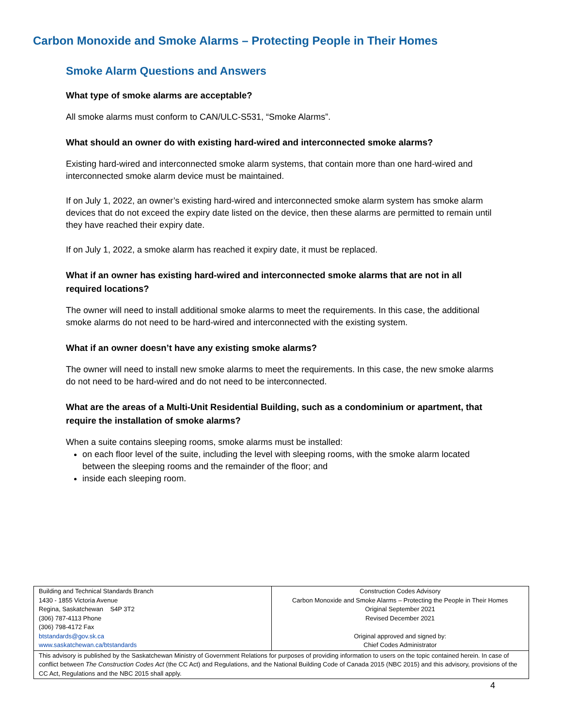Carbon Monoxide and Smoke Alarms – Protecting People in Their Homes
Smoke Alarm Questions and Answers
What type of smoke alarms are acceptable?
All smoke alarms must conform to CAN/ULC-S531, “Smoke Alarms”.
What should an owner do with existing hard-wired and interconnected smoke alarms?
Existing hard-wired and interconnected smoke alarm systems, that contain more than one hard-wired and interconnected smoke alarm device must be maintained.
If on July 1, 2022, an owner’s existing hard-wired and interconnected smoke alarm system has smoke alarm devices that do not exceed the expiry date listed on the device, then these alarms are permitted to remain until they have reached their expiry date.
If on July 1, 2022, a smoke alarm has reached it expiry date, it must be replaced.
What if an owner has existing hard-wired and interconnected smoke alarms that are not in all required locations?
The owner will need to install additional smoke alarms to meet the requirements. In this case, the additional smoke alarms do not need to be hard-wired and interconnected with the existing system.
What if an owner doesn’t have any existing smoke alarms?
The owner will need to install new smoke alarms to meet the requirements. In this case, the new smoke alarms do not need to be hard-wired and do not need to be interconnected.
What are the areas of a Multi-Unit Residential Building, such as a condominium or apartment, that require the installation of smoke alarms?
When a suite contains sleeping rooms, smoke alarms must be installed:
on each floor level of the suite, including the level with sleeping rooms, with the smoke alarm located between the sleeping rooms and the remainder of the floor; and
inside each sleeping room.
| Building and Technical Standards Branch 1430 - 1855 Victoria Avenue Regina, Saskatchewan S4P 3T2 (306) 787-4113 Phone (306) 798-4172 Fax btstandards@gov.sk.ca www.saskatchewan.ca/btstandards | Construction Codes Advisory Carbon Monoxide and Smoke Alarms – Protecting the People in Their Homes Original September 2021 Revised December 2021 Original approved and signed by: Chief Codes Administrator |
| This advisory is published by the Saskatchewan Ministry of Government Relations for purposes of providing information to users on the topic contained herein. In case of conflict between The Construction Codes Act (the CC Act) and Regulations, and the National Building Code of Canada 2015 (NBC 2015) and this advisory, provisions of the CC Act, Regulations and the NBC 2015 shall apply. | |
4